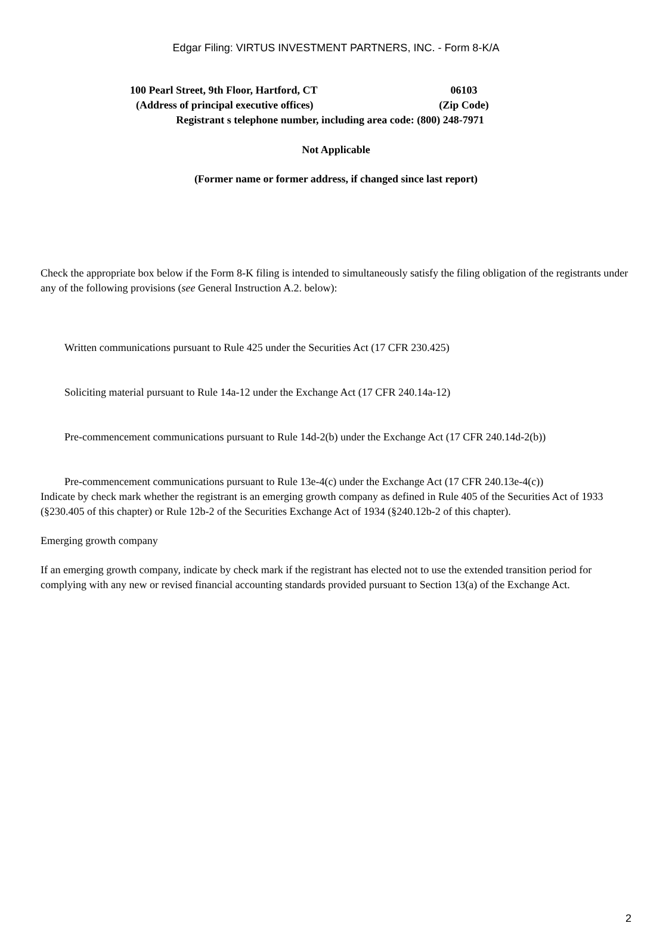Edgar Filing: VIRTUS INVESTMENT PARTNERS, INC. - Form 8-K/A
| 100 Pearl Street, 9th Floor, Hartford, CT | 06103 |
| (Address of principal executive offices) | (Zip Code) |
Registrant s telephone number, including area code: (800) 248-7971
Not Applicable
(Former name or former address, if changed since last report)
Check the appropriate box below if the Form 8-K filing is intended to simultaneously satisfy the filing obligation of the registrants under any of the following provisions (see General Instruction A.2. below):
Written communications pursuant to Rule 425 under the Securities Act (17 CFR 230.425)
Soliciting material pursuant to Rule 14a-12 under the Exchange Act (17 CFR 240.14a-12)
Pre-commencement communications pursuant to Rule 14d-2(b) under the Exchange Act (17 CFR 240.14d-2(b))
Pre-commencement communications pursuant to Rule 13e-4(c) under the Exchange Act (17 CFR 240.13e-4(c))
Indicate by check mark whether the registrant is an emerging growth company as defined in Rule 405 of the Securities Act of 1933 (§230.405 of this chapter) or Rule 12b-2 of the Securities Exchange Act of 1934 (§240.12b-2 of this chapter).
Emerging growth company
If an emerging growth company, indicate by check mark if the registrant has elected not to use the extended transition period for complying with any new or revised financial accounting standards provided pursuant to Section 13(a) of the Exchange Act.
2